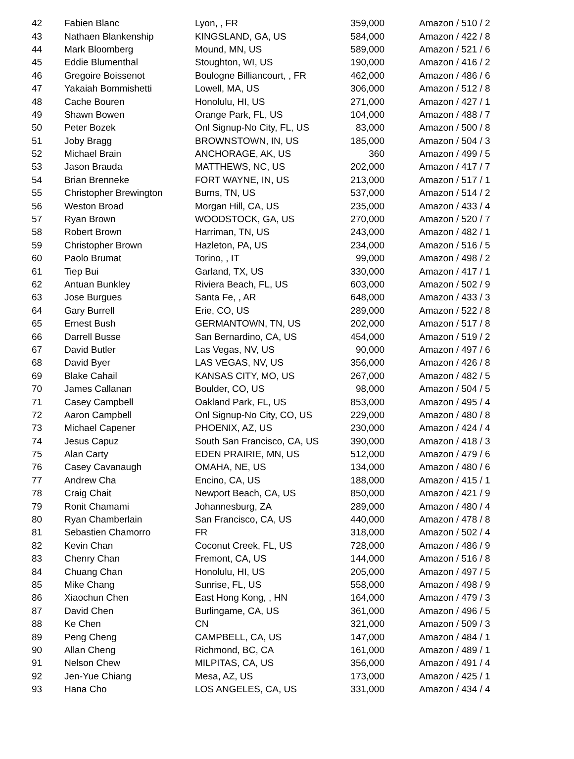| 42 | Fabien Blanc | Lyon, , FR | 359,000 | Amazon / 510 / 2 |
| 43 | Nathaen Blankenship | KINGSLAND, GA, US | 584,000 | Amazon / 422 / 8 |
| 44 | Mark Bloomberg | Mound, MN, US | 589,000 | Amazon / 521 / 6 |
| 45 | Eddie Blumenthal | Stoughton, WI, US | 190,000 | Amazon / 416 / 2 |
| 46 | Gregoire Boissenot | Boulogne Billiancourt, , FR | 462,000 | Amazon / 486 / 6 |
| 47 | Yakaiah Bommishetti | Lowell, MA, US | 306,000 | Amazon / 512 / 8 |
| 48 | Cache Bouren | Honolulu, HI, US | 271,000 | Amazon / 427 / 1 |
| 49 | Shawn Bowen | Orange Park, FL, US | 104,000 | Amazon / 488 / 7 |
| 50 | Peter Bozek | Onl Signup-No City, FL, US | 83,000 | Amazon / 500 / 8 |
| 51 | Joby Bragg | BROWNSTOWN, IN, US | 185,000 | Amazon / 504 / 3 |
| 52 | Michael Brain | ANCHORAGE, AK, US | 360 | Amazon / 499 / 5 |
| 53 | Jason Brauda | MATTHEWS, NC, US | 202,000 | Amazon / 417 / 7 |
| 54 | Brian Brenneke | FORT WAYNE, IN, US | 213,000 | Amazon / 517 / 1 |
| 55 | Christopher Brewington | Burns, TN, US | 537,000 | Amazon / 514 / 2 |
| 56 | Weston Broad | Morgan Hill, CA, US | 235,000 | Amazon / 433 / 4 |
| 57 | Ryan Brown | WOODSTOCK, GA, US | 270,000 | Amazon / 520 / 7 |
| 58 | Robert Brown | Harriman, TN, US | 243,000 | Amazon / 482 / 1 |
| 59 | Christopher Brown | Hazleton, PA, US | 234,000 | Amazon / 516 / 5 |
| 60 | Paolo Brumat | Torino, , IT | 99,000 | Amazon / 498 / 2 |
| 61 | Tiep Bui | Garland, TX, US | 330,000 | Amazon / 417 / 1 |
| 62 | Antuan Bunkley | Riviera Beach, FL, US | 603,000 | Amazon / 502 / 9 |
| 63 | Jose Burgues | Santa Fe, , AR | 648,000 | Amazon / 433 / 3 |
| 64 | Gary Burrell | Erie, CO, US | 289,000 | Amazon / 522 / 8 |
| 65 | Ernest Bush | GERMANTOWN, TN, US | 202,000 | Amazon / 517 / 8 |
| 66 | Darrell Busse | San Bernardino, CA, US | 454,000 | Amazon / 519 / 2 |
| 67 | David Butler | Las Vegas, NV, US | 90,000 | Amazon / 497 / 6 |
| 68 | David Byer | LAS VEGAS, NV, US | 356,000 | Amazon / 426 / 8 |
| 69 | Blake Cahail | KANSAS CITY, MO, US | 267,000 | Amazon / 482 / 5 |
| 70 | James Callanan | Boulder, CO, US | 98,000 | Amazon / 504 / 5 |
| 71 | Casey Campbell | Oakland Park, FL, US | 853,000 | Amazon / 495 / 4 |
| 72 | Aaron Campbell | Onl Signup-No City, CO, US | 229,000 | Amazon / 480 / 8 |
| 73 | Michael Capener | PHOENIX, AZ, US | 230,000 | Amazon / 424 / 4 |
| 74 | Jesus Capuz | South San Francisco, CA, US | 390,000 | Amazon / 418 / 3 |
| 75 | Alan Carty | EDEN PRAIRIE, MN, US | 512,000 | Amazon / 479 / 6 |
| 76 | Casey Cavanaugh | OMAHA, NE, US | 134,000 | Amazon / 480 / 6 |
| 77 | Andrew Cha | Encino, CA, US | 188,000 | Amazon / 415 / 1 |
| 78 | Craig Chait | Newport Beach, CA, US | 850,000 | Amazon / 421 / 9 |
| 79 | Ronit Chamami | Johannesburg, ZA | 289,000 | Amazon / 480 / 4 |
| 80 | Ryan Chamberlain | San Francisco, CA, US | 440,000 | Amazon / 478 / 8 |
| 81 | Sebastien Chamorro | FR | 318,000 | Amazon / 502 / 4 |
| 82 | Kevin Chan | Coconut Creek, FL, US | 728,000 | Amazon / 486 / 9 |
| 83 | Chenry Chan | Fremont, CA, US | 144,000 | Amazon / 516 / 8 |
| 84 | Chuang Chan | Honolulu, HI, US | 205,000 | Amazon / 497 / 5 |
| 85 | Mike Chang | Sunrise, FL, US | 558,000 | Amazon / 498 / 9 |
| 86 | Xiaochun Chen | East Hong Kong, , HN | 164,000 | Amazon / 479 / 3 |
| 87 | David Chen | Burlingame, CA, US | 361,000 | Amazon / 496 / 5 |
| 88 | Ke Chen | CN | 321,000 | Amazon / 509 / 3 |
| 89 | Peng Cheng | CAMPBELL, CA, US | 147,000 | Amazon / 484 / 1 |
| 90 | Allan Cheng | Richmond, BC, CA | 161,000 | Amazon / 489 / 1 |
| 91 | Nelson Chew | MILPITAS, CA, US | 356,000 | Amazon / 491 / 4 |
| 92 | Jen-Yue Chiang | Mesa, AZ, US | 173,000 | Amazon / 425 / 1 |
| 93 | Hana Cho | LOS ANGELES, CA, US | 331,000 | Amazon / 434 / 4 |